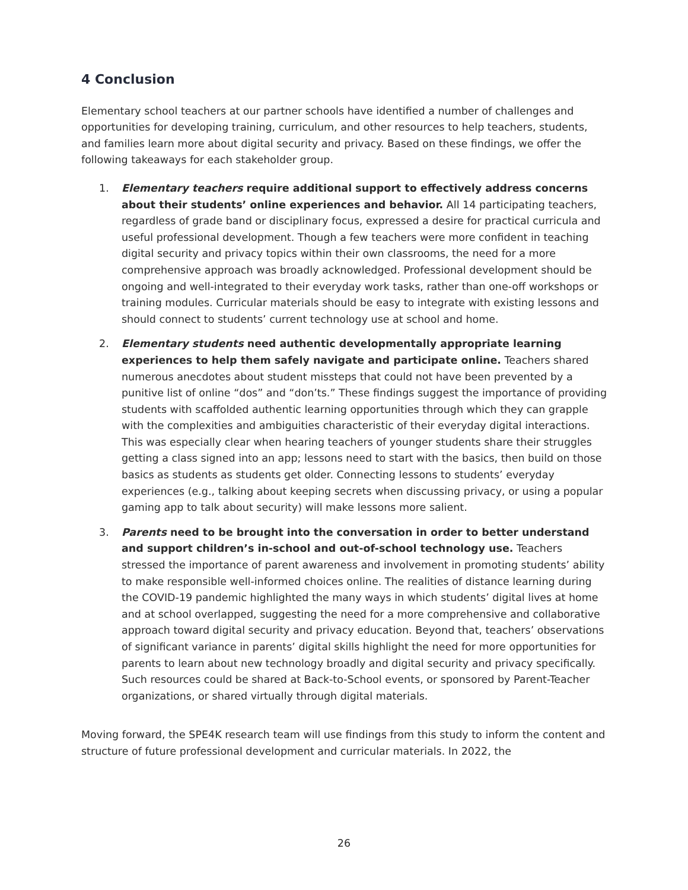4 Conclusion
Elementary school teachers at our partner schools have identified a number of challenges and opportunities for developing training, curriculum, and other resources to help teachers, students, and families learn more about digital security and privacy. Based on these findings, we offer the following takeaways for each stakeholder group.
1. Elementary teachers require additional support to effectively address concerns about their students’ online experiences and behavior. All 14 participating teachers, regardless of grade band or disciplinary focus, expressed a desire for practical curricula and useful professional development. Though a few teachers were more confident in teaching digital security and privacy topics within their own classrooms, the need for a more comprehensive approach was broadly acknowledged. Professional development should be ongoing and well-integrated to their everyday work tasks, rather than one-off workshops or training modules. Curricular materials should be easy to integrate with existing lessons and should connect to students’ current technology use at school and home.
2. Elementary students need authentic developmentally appropriate learning experiences to help them safely navigate and participate online. Teachers shared numerous anecdotes about student missteps that could not have been prevented by a punitive list of online “dos” and “don’ts.” These findings suggest the importance of providing students with scaffolded authentic learning opportunities through which they can grapple with the complexities and ambiguities characteristic of their everyday digital interactions. This was especially clear when hearing teachers of younger students share their struggles getting a class signed into an app; lessons need to start with the basics, then build on those basics as students as students get older. Connecting lessons to students’ everyday experiences (e.g., talking about keeping secrets when discussing privacy, or using a popular gaming app to talk about security) will make lessons more salient.
3. Parents need to be brought into the conversation in order to better understand and support children’s in-school and out-of-school technology use. Teachers stressed the importance of parent awareness and involvement in promoting students’ ability to make responsible well-informed choices online. The realities of distance learning during the COVID-19 pandemic highlighted the many ways in which students’ digital lives at home and at school overlapped, suggesting the need for a more comprehensive and collaborative approach toward digital security and privacy education. Beyond that, teachers’ observations of significant variance in parents’ digital skills highlight the need for more opportunities for parents to learn about new technology broadly and digital security and privacy specifically. Such resources could be shared at Back-to-School events, or sponsored by Parent-Teacher organizations, or shared virtually through digital materials.
Moving forward, the SPE4K research team will use findings from this study to inform the content and structure of future professional development and curricular materials. In 2022, the
26